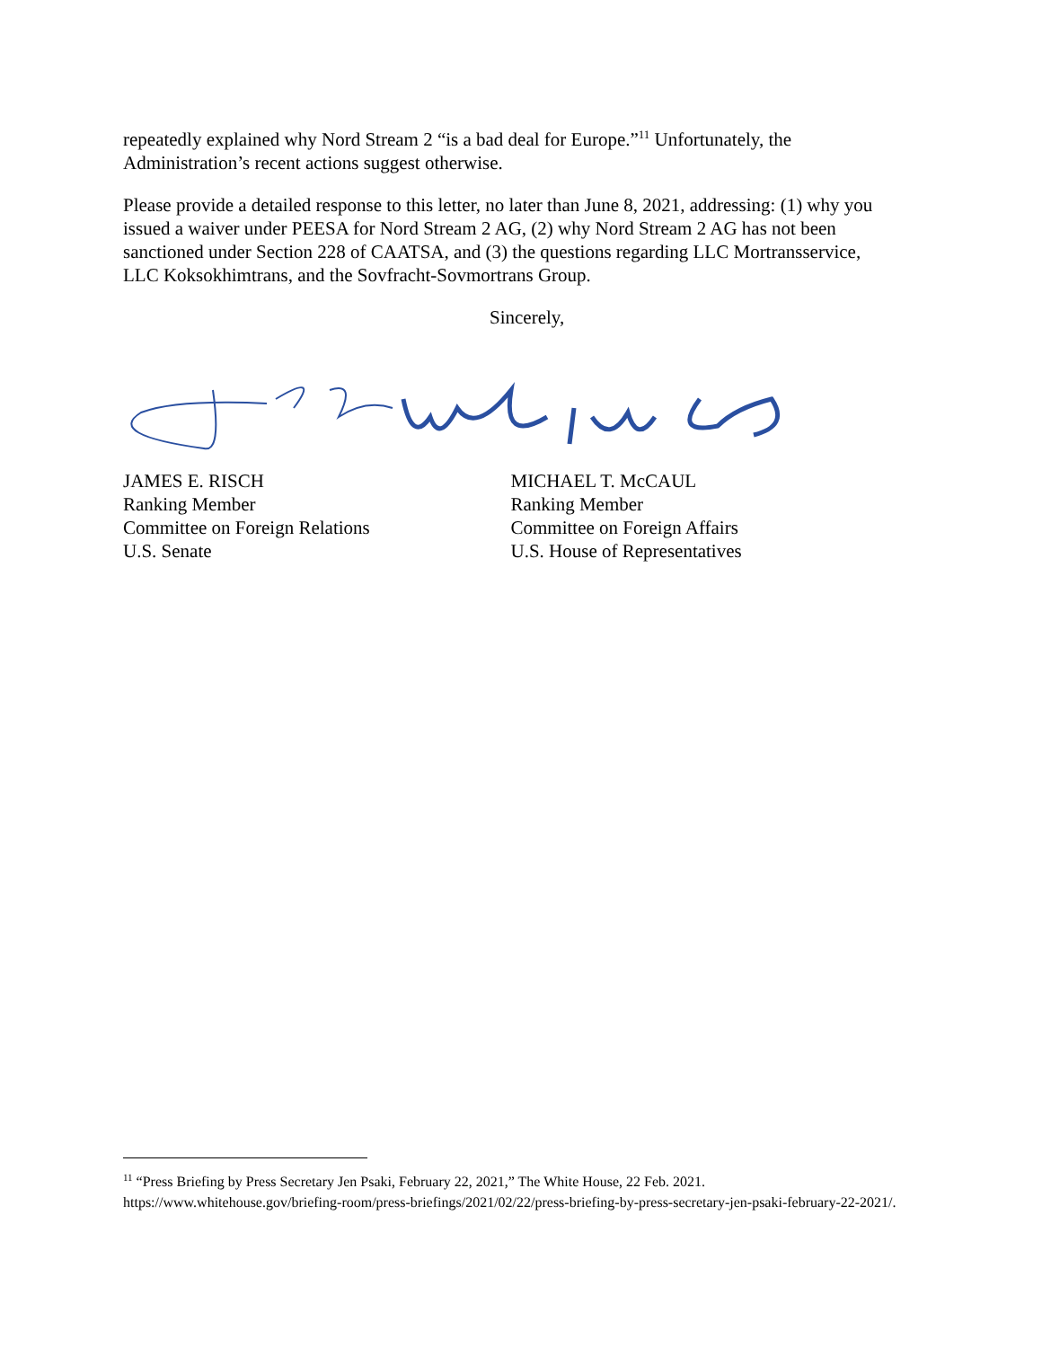repeatedly explained why Nord Stream 2 “is a bad deal for Europe.”<sup>11</sup> Unfortunately, the Administration’s recent actions suggest otherwise.
Please provide a detailed response to this letter, no later than June 8, 2021, addressing: (1) why you issued a waiver under PEESA for Nord Stream 2 AG, (2) why Nord Stream 2 AG has not been sanctioned under Section 228 of CAATSA, and (3) the questions regarding LLC Mortransservice, LLC Koksokhimtrans, and the Sovfracht-Sovmortrans Group.
Sincerely,
JAMES E. RISCH
Ranking Member
Committee on Foreign Relations
U.S. Senate
MICHAEL T. McCAUL
Ranking Member
Committee on Foreign Affairs
U.S. House of Representatives
<sup>11</sup> “Press Briefing by Press Secretary Jen Psaki, February 22, 2021,” The White House, 22 Feb. 2021. https://www.whitehouse.gov/briefing-room/press-briefings/2021/02/22/press-briefing-by-press-secretary-jen-psaki-february-22-2021/.